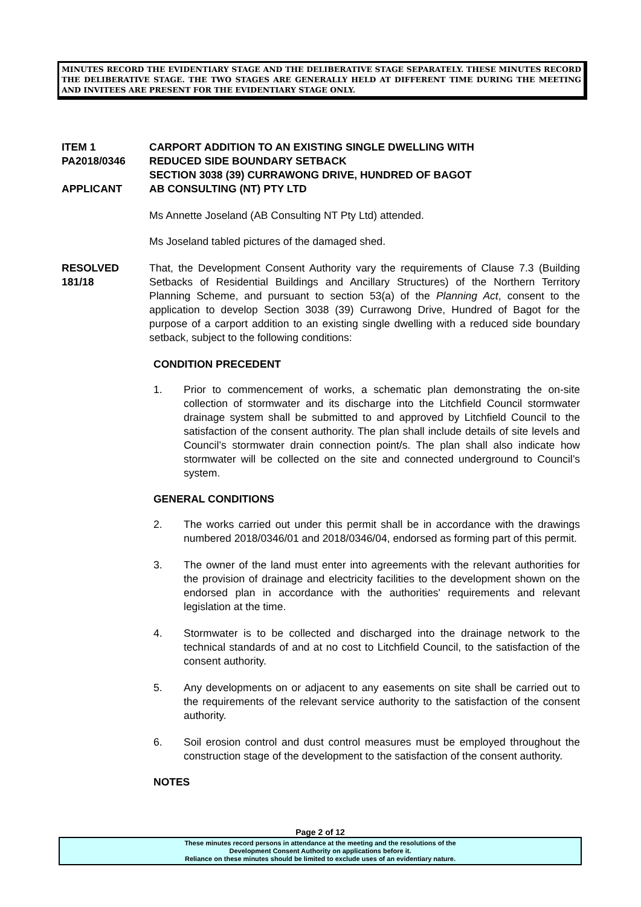MINUTES RECORD THE EVIDENTIARY STAGE AND THE DELIBERATIVE STAGE SEPARATELY. THESE MINUTES RECORD THE DELIBERATIVE STAGE. THE TWO STAGES ARE GENERALLY HELD AT DIFFERENT TIME DURING THE MEETING AND INVITEES ARE PRESENT FOR THE EVIDENTIARY STAGE ONLY.
ITEM 1
PA2018/0346
APPLICANT
CARPORT ADDITION TO AN EXISTING SINGLE DWELLING WITH
REDUCED SIDE BOUNDARY SETBACK
SECTION 3038 (39) CURRAWONG DRIVE, HUNDRED OF BAGOT
AB CONSULTING (NT) PTY LTD
Ms Annette Joseland (AB Consulting NT Pty Ltd) attended.
Ms Joseland tabled pictures of the damaged shed.
RESOLVED
181/18
That, the Development Consent Authority vary the requirements of Clause 7.3 (Building Setbacks of Residential Buildings and Ancillary Structures) of the Northern Territory Planning Scheme, and pursuant to section 53(a) of the Planning Act, consent to the application to develop Section 3038 (39) Currawong Drive, Hundred of Bagot for the purpose of a carport addition to an existing single dwelling with a reduced side boundary setback, subject to the following conditions:
CONDITION PRECEDENT
1. Prior to commencement of works, a schematic plan demonstrating the on-site collection of stormwater and its discharge into the Litchfield Council stormwater drainage system shall be submitted to and approved by Litchfield Council to the satisfaction of the consent authority. The plan shall include details of site levels and Council’s stormwater drain connection point/s. The plan shall also indicate how stormwater will be collected on the site and connected underground to Council’s system.
GENERAL CONDITIONS
2. The works carried out under this permit shall be in accordance with the drawings numbered 2018/0346/01 and 2018/0346/04, endorsed as forming part of this permit.
3. The owner of the land must enter into agreements with the relevant authorities for the provision of drainage and electricity facilities to the development shown on the endorsed plan in accordance with the authorities' requirements and relevant legislation at the time.
4. Stormwater is to be collected and discharged into the drainage network to the technical standards of and at no cost to Litchfield Council, to the satisfaction of the consent authority.
5. Any developments on or adjacent to any easements on site shall be carried out to the requirements of the relevant service authority to the satisfaction of the consent authority.
6. Soil erosion control and dust control measures must be employed throughout the construction stage of the development to the satisfaction of the consent authority.
NOTES
Page 2 of 12
These minutes record persons in attendance at the meeting and the resolutions of the
Development Consent Authority on applications before it.
Reliance on these minutes should be limited to exclude uses of an evidentiary nature.